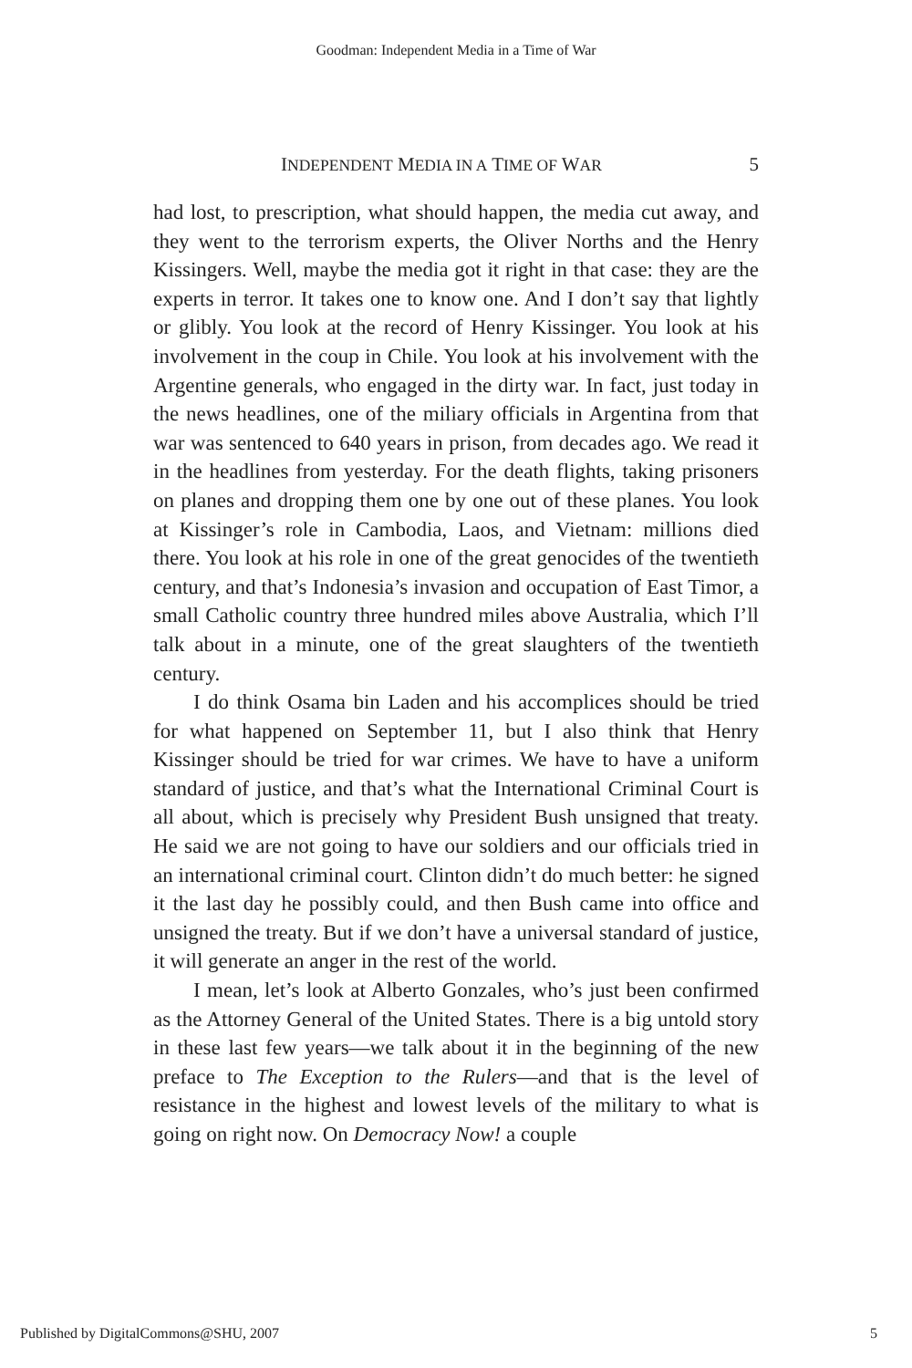Goodman: Independent Media in a Time of War
INDEPENDENT MEDIA IN A TIME OF WAR 5
had lost, to prescription, what should happen, the media cut away, and they went to the terrorism experts, the Oliver Norths and the Henry Kissingers. Well, maybe the media got it right in that case: they are the experts in terror. It takes one to know one. And I don’t say that lightly or glibly. You look at the record of Henry Kissinger. You look at his involvement in the coup in Chile. You look at his involvement with the Argentine generals, who engaged in the dirty war. In fact, just today in the news headlines, one of the miliary officials in Argentina from that war was sentenced to 640 years in prison, from decades ago. We read it in the headlines from yesterday. For the death flights, taking prisoners on planes and dropping them one by one out of these planes. You look at Kissinger’s role in Cambodia, Laos, and Vietnam: millions died there. You look at his role in one of the great genocides of the twentieth century, and that’s Indonesia’s invasion and occupation of East Timor, a small Catholic country three hundred miles above Australia, which I’ll talk about in a minute, one of the great slaughters of the twentieth century.
I do think Osama bin Laden and his accomplices should be tried for what happened on September 11, but I also think that Henry Kissinger should be tried for war crimes. We have to have a uniform standard of justice, and that’s what the International Criminal Court is all about, which is precisely why President Bush unsigned that treaty. He said we are not going to have our soldiers and our officials tried in an international criminal court. Clinton didn’t do much better: he signed it the last day he possibly could, and then Bush came into office and unsigned the treaty. But if we don’t have a universal standard of justice, it will generate an anger in the rest of the world.
I mean, let’s look at Alberto Gonzales, who’s just been confirmed as the Attorney General of the United States. There is a big untold story in these last few years—we talk about it in the beginning of the new preface to The Exception to the Rulers—and that is the level of resistance in the highest and lowest levels of the military to what is going on right now. On Democracy Now! a couple
Published by DigitalCommons@SHU, 2007 5